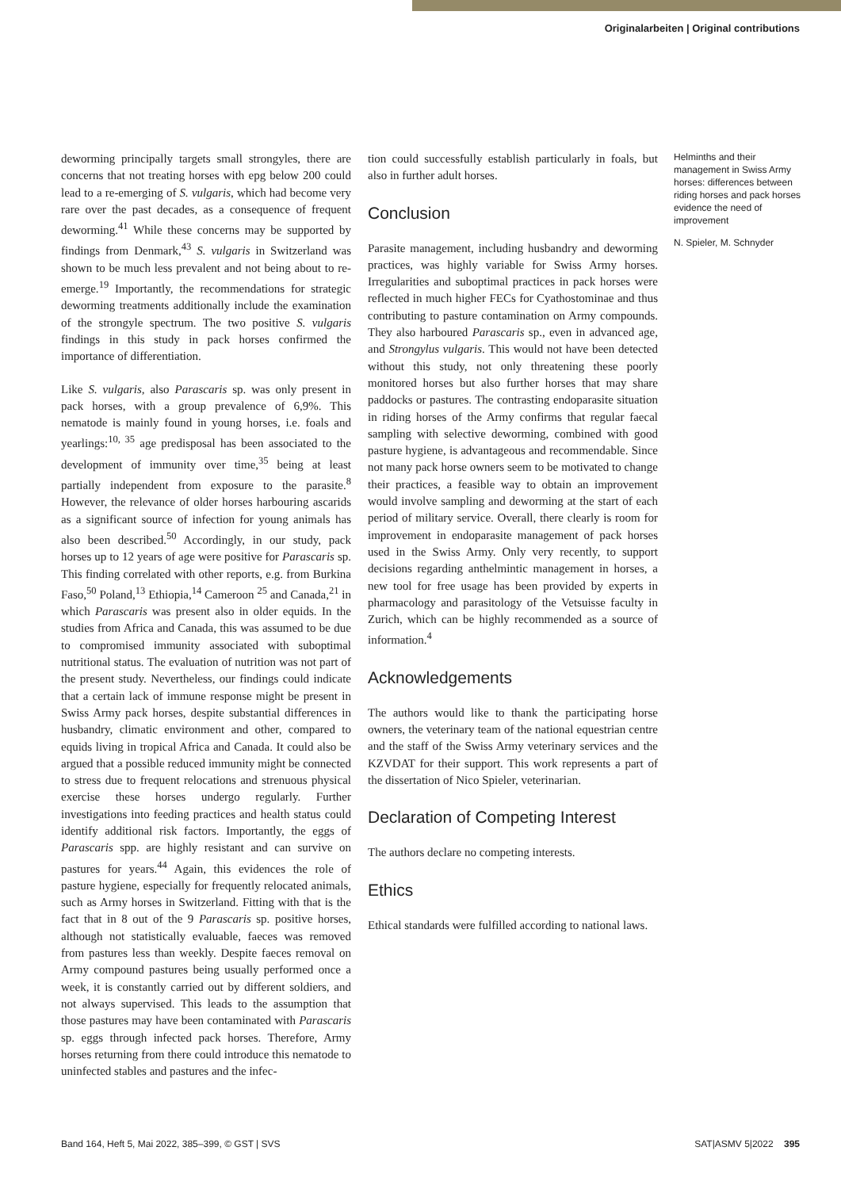Originalarbeiten | Original contributions
deworming principally targets small strongyles, there are concerns that not treating horses with epg below 200 could lead to a re-emerging of S. vulgaris, which had become very rare over the past decades, as a consequence of frequent deworming.<sup>41</sup> While these concerns may be supported by findings from Denmark,<sup>43</sup> S. vulgaris in Switzerland was shown to be much less prevalent and not being about to re-emerge.<sup>19</sup> Importantly, the recommendations for strategic deworming treatments additionally include the examination of the strongyle spectrum. The two positive S. vulgaris findings in this study in pack horses confirmed the importance of differentiation.
Like S. vulgaris, also Parascaris sp. was only present in pack horses, with a group prevalence of 6,9%. This nematode is mainly found in young horses, i.e. foals and yearlings:<sup>10, 35</sup> age predisposal has been associated to the development of immunity over time,<sup>35</sup> being at least partially independent from exposure to the parasite.<sup>8</sup> However, the relevance of older horses harbouring ascarids as a significant source of infection for young animals has also been described.<sup>50</sup> Accordingly, in our study, pack horses up to 12 years of age were positive for Parascaris sp. This finding correlated with other reports, e.g. from Burkina Faso,<sup>50</sup> Poland,<sup>13</sup> Ethiopia,<sup>14</sup> Cameroon <sup>25</sup> and Canada,<sup>21</sup> in which Parascaris was present also in older equids. In the studies from Africa and Canada, this was assumed to be due to compromised immunity associated with suboptimal nutritional status. The evaluation of nutrition was not part of the present study. Nevertheless, our findings could indicate that a certain lack of immune response might be present in Swiss Army pack horses, despite substantial differences in husbandry, climatic environment and other, compared to equids living in tropical Africa and Canada. It could also be argued that a possible reduced immunity might be connected to stress due to frequent relocations and strenuous physical exercise these horses undergo regularly. Further investigations into feeding practices and health status could identify additional risk factors. Importantly, the eggs of Parascaris spp. are highly resistant and can survive on pastures for years.<sup>44</sup> Again, this evidences the role of pasture hygiene, especially for frequently relocated animals, such as Army horses in Switzerland. Fitting with that is the fact that in 8 out of the 9 Parascaris sp. positive horses, although not statistically evaluable, faeces was removed from pastures less than weekly. Despite faeces removal on Army compound pastures being usually performed once a week, it is constantly carried out by different soldiers, and not always supervised. This leads to the assumption that those pastures may have been contaminated with Parascaris sp. eggs through infected pack horses. Therefore, Army horses returning from there could introduce this nematode to uninfected stables and pastures and the infec-
tion could successfully establish particularly in foals, but also in further adult horses.
Conclusion
Parasite management, including husbandry and deworming practices, was highly variable for Swiss Army horses. Irregularities and suboptimal practices in pack horses were reflected in much higher FECs for Cyathostominae and thus contributing to pasture contamination on Army compounds. They also harboured Parascaris sp., even in advanced age, and Strongylus vulgaris. This would not have been detected without this study, not only threatening these poorly monitored horses but also further horses that may share paddocks or pastures. The contrasting endoparasite situation in riding horses of the Army confirms that regular faecal sampling with selective deworming, combined with good pasture hygiene, is advantageous and recommendable. Since not many pack horse owners seem to be motivated to change their practices, a feasible way to obtain an improvement would involve sampling and deworming at the start of each period of military service. Overall, there clearly is room for improvement in endoparasite management of pack horses used in the Swiss Army. Only very recently, to support decisions regarding anthelmintic management in horses, a new tool for free usage has been provided by experts in pharmacology and parasitology of the Vetsuisse faculty in Zurich, which can be highly recommended as a source of information.<sup>4</sup>
Acknowledgements
The authors would like to thank the participating horse owners, the veterinary team of the national equestrian centre and the staff of the Swiss Army veterinary services and the KZVDAT for their support. This work represents a part of the dissertation of Nico Spieler, veterinarian.
Declaration of Competing Interest
The authors declare no competing interests.
Ethics
Ethical standards were fulfilled according to national laws.
Helminths and their management in Swiss Army horses: differences between riding horses and pack horses evidence the need of improvement
N. Spieler, M. Schnyder
Band 164, Heft 5, Mai 2022, 385–399, © GST | SVS SAT|ASMV 5|2022 395